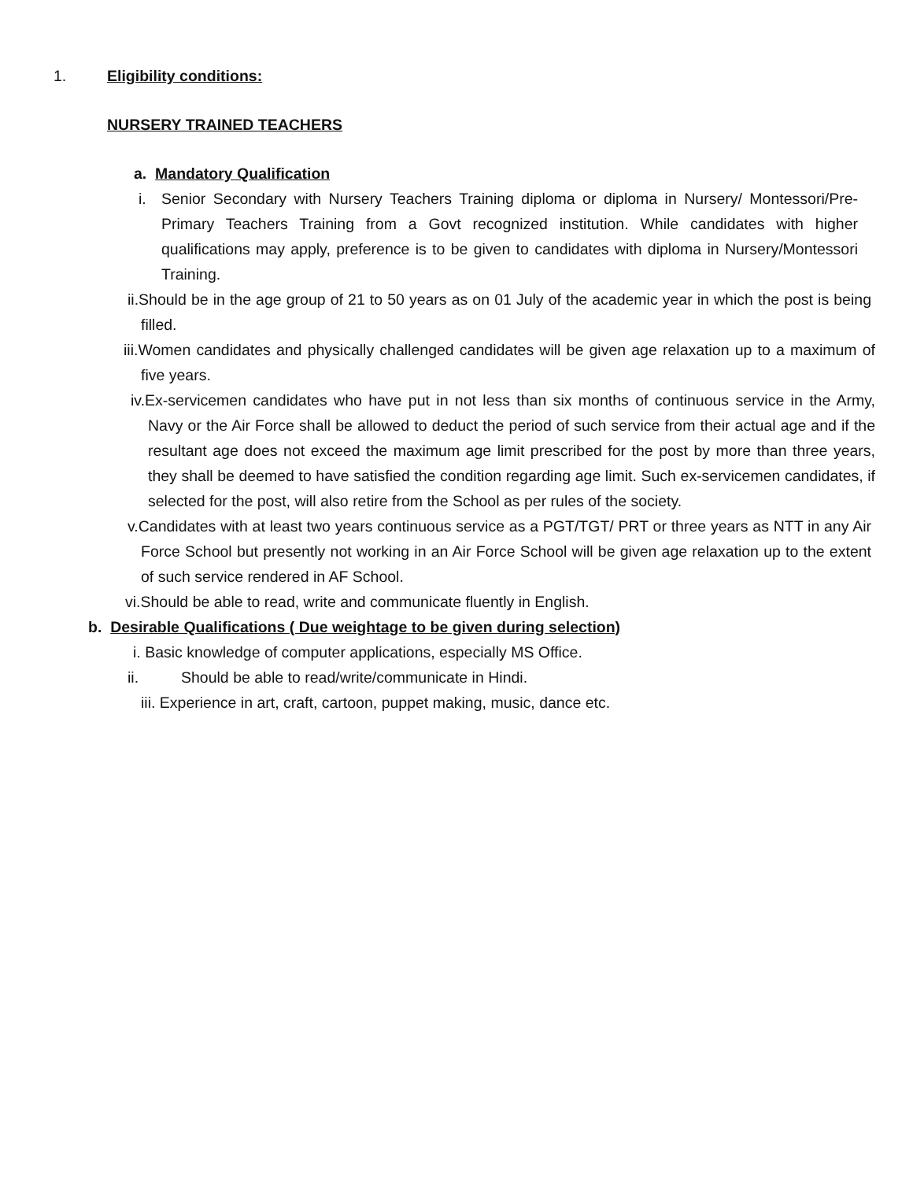1. Eligibility conditions:
NURSERY TRAINED TEACHERS
a. Mandatory Qualification
i. Senior Secondary with Nursery Teachers Training diploma or diploma in Nursery/ Montessori/Pre-Primary Teachers Training from a Govt recognized institution. While candidates with higher qualifications may apply, preference is to be given to candidates with diploma in Nursery/Montessori Training.
ii.Should be in the age group of 21 to 50 years as on 01 July of the academic year in which the post is being filled.
iii.Women candidates and physically challenged candidates will be given age relaxation up to a maximum of five years.
iv.Ex-servicemen candidates who have put in not less than six months of continuous service in the Army, Navy or the Air Force shall be allowed to deduct the period of such service from their actual age and if the resultant age does not exceed the maximum age limit prescribed for the post by more than three years, they shall be deemed to have satisfied the condition regarding age limit. Such ex-servicemen candidates, if selected for the post, will also retire from the School as per rules of the society.
v.Candidates with at least two years continuous service as a PGT/TGT/ PRT or three years as NTT in any Air Force School but presently not working in an Air Force School will be given age relaxation up to the extent of such service rendered in AF School.
vi.Should be able to read, write and communicate fluently in English.
b. Desirable Qualifications ( Due weightage to be given during selection)
i. Basic knowledge of computer applications, especially MS Office.
ii. Should be able to read/write/communicate in Hindi.
iii. Experience in art, craft, cartoon, puppet making, music, dance etc.